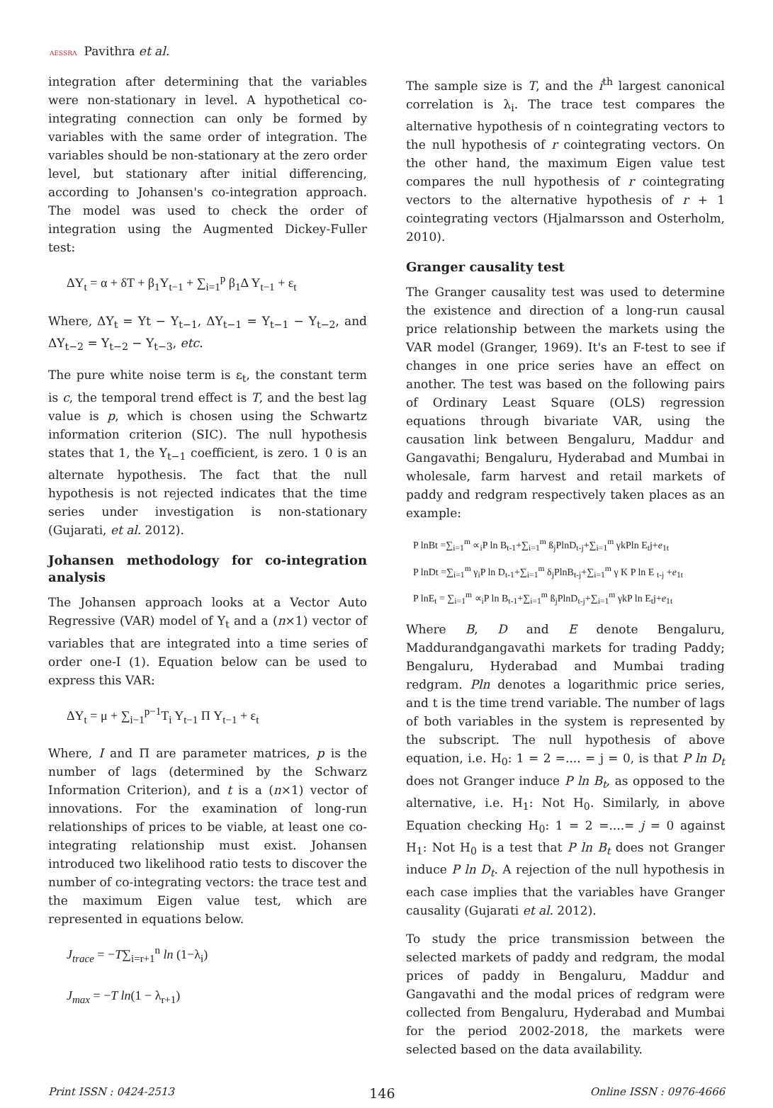AESSRA Pavithra et al.
integration after determining that the variables were non-stationary in level. A hypothetical co-integrating connection can only be formed by variables with the same order of integration. The variables should be non-stationary at the zero order level, but stationary after initial differencing, according to Johansen's co-integration approach. The model was used to check the order of integration using the Augmented Dickey-Fuller test:
ΔY<sub>t</sub> = α + δT + β<sub>1</sub>Y<sub>t−1</sub> + ∑<sub>i=1</sub><sup>p</sup> β<sub>1</sub>Δ Y<sub>t−1</sub> + ε<sub>t</sub>
Where, ΔY<sub>t</sub> = Yt − Y<sub>t−1</sub>, ΔY<sub>t−1</sub> = Y<sub>t−1</sub> − Y<sub>t−2</sub>, and ΔY<sub>t−2</sub> = Y<sub>t−2</sub> − Y<sub>t−3</sub>, etc.
The pure white noise term is ε<sub>t</sub>, the constant term is c, the temporal trend effect is T, and the best lag value is p, which is chosen using the Schwartz information criterion (SIC). The null hypothesis states that 1, the Y<sub>t−1</sub> coefficient, is zero. 1 0 is an alternate hypothesis. The fact that the null hypothesis is not rejected indicates that the time series under investigation is non-stationary (Gujarati, et al. 2012).
Johansen methodology for co-integration analysis
The Johansen approach looks at a Vector Auto Regressive (VAR) model of Y<sub>t</sub> and a (n×1) vector of variables that are integrated into a time series of order one-I (1). Equation below can be used to express this VAR:
ΔY<sub>t</sub> = μ + ∑<sub>i−1</sub><sup>p−1</sup>T<sub>i</sub> Y<sub>t−1</sub> Π Y<sub>t−1</sub> + ε<sub>t</sub>
Where, I and Π are parameter matrices, p is the number of lags (determined by the Schwarz Information Criterion), and t is a (n×1) vector of innovations. For the examination of long-run relationships of prices to be viable, at least one co-integrating relationship must exist. Johansen introduced two likelihood ratio tests to discover the number of co-integrating vectors: the trace test and the maximum Eigen value test, which are represented in equations below.
J<sub>trace</sub> = −T∑<sub>i=r+1</sub><sup>n</sup> ln (1−λ<sub>i</sub>)
J<sub>max</sub> = −T ln(1 − λ<sub>r+1</sub>)
The sample size is T, and the i<sup>th</sup> largest canonical correlation is λ<sub>i</sub>. The trace test compares the alternative hypothesis of n cointegrating vectors to the null hypothesis of r cointegrating vectors. On the other hand, the maximum Eigen value test compares the null hypothesis of r cointegrating vectors to the alternative hypothesis of r + 1 cointegrating vectors (Hjalmarsson and Osterholm, 2010).
Granger causality test
The Granger causality test was used to determine the existence and direction of a long-run causal price relationship between the markets using the VAR model (Granger, 1969). It's an F-test to see if changes in one price series have an effect on another. The test was based on the following pairs of Ordinary Least Square (OLS) regression equations through bivariate VAR, using the causation link between Bengaluru, Maddur and Gangavathi; Bengaluru, Hyderabad and Mumbai in wholesale, farm harvest and retail markets of paddy and redgram respectively taken places as an example:
P lnBt =∑<sub>i=1</sub><sup>m</sup> ∝<sub>i</sub>P ln B<sub>t-1</sub>+∑<sub>i=1</sub><sup>m</sup> ß<sub>j</sub>PlnD<sub>t-j</sub>+∑<sub>i=1</sub><sup>m</sup> γkPln E<sub>t</sub>j+e<sub>1t</sub>
P lnDt =∑<sub>i=1</sub><sup>m</sup> γ<sub>i</sub>P ln D<sub>t-1</sub>+∑<sub>i=1</sub><sup>m</sup> δ<sub>j</sub>PlnB<sub>t-j</sub>+∑<sub>i=1</sub><sup>m</sup> γ K P ln E <sub>t-j</sub> +e<sub>1t</sub>
P lnE<sub>t</sub> = ∑<sub>i=1</sub><sup>m</sup> ∝<sub>i</sub>P ln B<sub>t-1</sub>+∑<sub>i=1</sub><sup>m</sup> ß<sub>j</sub>PlnD<sub>t-j</sub>+∑<sub>i=1</sub><sup>m</sup> γkP ln E<sub>t</sub>j+e<sub>1t</sub>
Where B, D and E denote Bengaluru, Maddurandgangavathi markets for trading Paddy; Bengaluru, Hyderabad and Mumbai trading redgram. Pln denotes a logarithmic price series, and t is the time trend variable. The number of lags of both variables in the system is represented by the subscript. The null hypothesis of above equation, i.e. H<sub>0</sub>: 1 = 2 =.... = j = 0, is that P ln D<sub>t</sub> does not Granger induce P ln B<sub>t</sub>, as opposed to the alternative, i.e. H<sub>1</sub>: Not H<sub>0</sub>. Similarly, in above Equation checking H<sub>0</sub>: 1 = 2 =....= j = 0 against H<sub>1</sub>: Not H<sub>0</sub> is a test that P ln B<sub>t</sub> does not Granger induce P ln D<sub>t</sub>. A rejection of the null hypothesis in each case implies that the variables have Granger causality (Gujarati et al. 2012).
To study the price transmission between the selected markets of paddy and redgram, the modal prices of paddy in Bengaluru, Maddur and Gangavathi and the modal prices of redgram were collected from Bengaluru, Hyderabad and Mumbai for the period 2002-2018, the markets were selected based on the data availability.
Print ISSN : 0424-2513 146 Online ISSN : 0976-4666